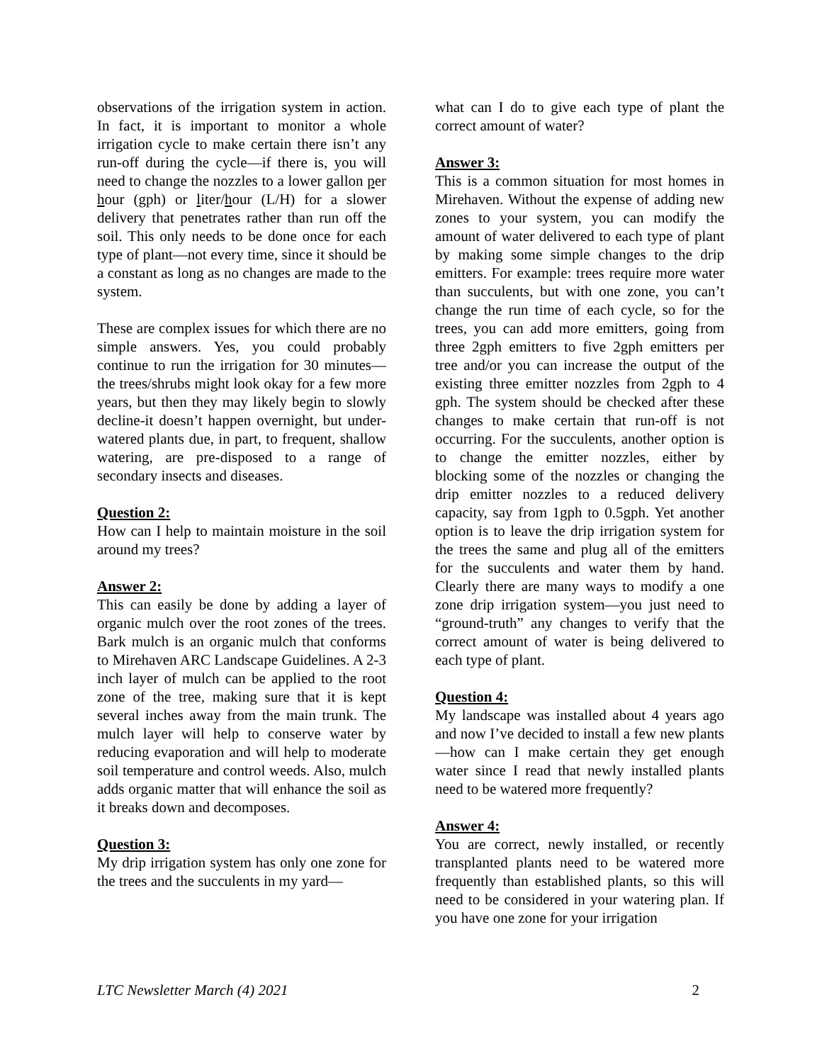observations of the irrigation system in action. In fact, it is important to monitor a whole irrigation cycle to make certain there isn’t any run-off during the cycle—if there is, you will need to change the nozzles to a lower gallon per hour (gph) or liter/hour (L/H) for a slower delivery that penetrates rather than run off the soil. This only needs to be done once for each type of plant—not every time, since it should be a constant as long as no changes are made to the system.
These are complex issues for which there are no simple answers. Yes, you could probably continue to run the irrigation for 30 minutes—the trees/shrubs might look okay for a few more years, but then they may likely begin to slowly decline-it doesn’t happen overnight, but under-watered plants due, in part, to frequent, shallow watering, are pre-disposed to a range of secondary insects and diseases.
Question 2:
How can I help to maintain moisture in the soil around my trees?
Answer 2:
This can easily be done by adding a layer of organic mulch over the root zones of the trees. Bark mulch is an organic mulch that conforms to Mirehaven ARC Landscape Guidelines. A 2-3 inch layer of mulch can be applied to the root zone of the tree, making sure that it is kept several inches away from the main trunk. The mulch layer will help to conserve water by reducing evaporation and will help to moderate soil temperature and control weeds. Also, mulch adds organic matter that will enhance the soil as it breaks down and decomposes.
Question 3:
My drip irrigation system has only one zone for the trees and the succulents in my yard—
what can I do to give each type of plant the correct amount of water?
Answer 3:
This is a common situation for most homes in Mirehaven. Without the expense of adding new zones to your system, you can modify the amount of water delivered to each type of plant by making some simple changes to the drip emitters. For example: trees require more water than succulents, but with one zone, you can’t change the run time of each cycle, so for the trees, you can add more emitters, going from three 2gph emitters to five 2gph emitters per tree and/or you can increase the output of the existing three emitter nozzles from 2gph to 4 gph. The system should be checked after these changes to make certain that run-off is not occurring. For the succulents, another option is to change the emitter nozzles, either by blocking some of the nozzles or changing the drip emitter nozzles to a reduced delivery capacity, say from 1gph to 0.5gph. Yet another option is to leave the drip irrigation system for the trees the same and plug all of the emitters for the succulents and water them by hand. Clearly there are many ways to modify a one zone drip irrigation system—you just need to “ground-truth” any changes to verify that the correct amount of water is being delivered to each type of plant.
Question 4:
My landscape was installed about 4 years ago and now I’ve decided to install a few new plants—how can I make certain they get enough water since I read that newly installed plants need to be watered more frequently?
Answer 4:
You are correct, newly installed, or recently transplanted plants need to be watered more frequently than established plants, so this will need to be considered in your watering plan. If you have one zone for your irrigation
LTC Newsletter March (4) 2021 2